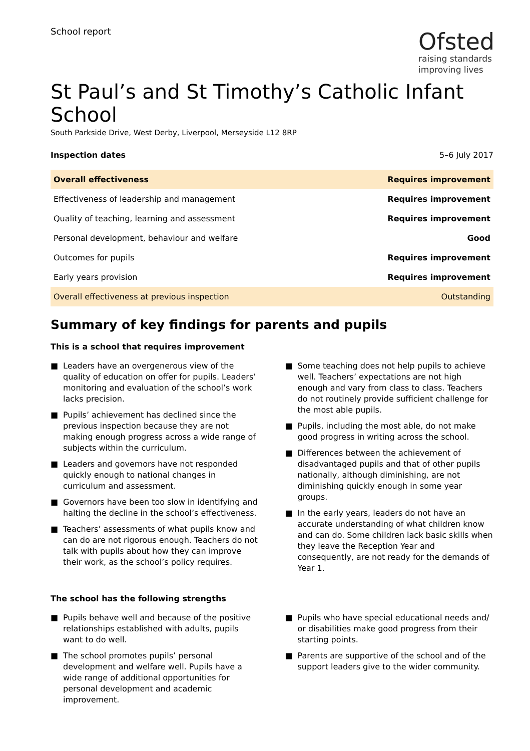School report
Ofsted
raising standards
improving lives
St Paul’s and St Timothy’s Catholic Infant School
South Parkside Drive, West Derby, Liverpool, Merseyside L12 8RP
Inspection dates 5–6 July 2017
| Overall effectiveness | Requires improvement |
| Effectiveness of leadership and management | Requires improvement |
| Quality of teaching, learning and assessment | Requires improvement |
| Personal development, behaviour and welfare | Good |
| Outcomes for pupils | Requires improvement |
| Early years provision | Requires improvement |
| Overall effectiveness at previous inspection | Outstanding |
Summary of key findings for parents and pupils
This is a school that requires improvement
■ Leaders have an overgenerous view of the quality of education on offer for pupils. Leaders’ monitoring and evaluation of the school’s work lacks precision.
■ Pupils’ achievement has declined since the previous inspection because they are not making enough progress across a wide range of subjects within the curriculum.
■ Leaders and governors have not responded quickly enough to national changes in curriculum and assessment.
■ Governors have been too slow in identifying and halting the decline in the school’s effectiveness.
■ Teachers’ assessments of what pupils know and can do are not rigorous enough. Teachers do not talk with pupils about how they can improve their work, as the school’s policy requires.
■ Some teaching does not help pupils to achieve well. Teachers’ expectations are not high enough and vary from class to class. Teachers do not routinely provide sufficient challenge for the most able pupils.
■ Pupils, including the most able, do not make good progress in writing across the school.
■ Differences between the achievement of disadvantaged pupils and that of other pupils nationally, although diminishing, are not diminishing quickly enough in some year groups.
■ In the early years, leaders do not have an accurate understanding of what children know and can do. Some children lack basic skills when they leave the Reception Year and consequently, are not ready for the demands of Year 1.
The school has the following strengths
■ Pupils behave well and because of the positive relationships established with adults, pupils want to do well.
■ The school promotes pupils’ personal development and welfare well. Pupils have a wide range of additional opportunities for personal development and academic improvement.
■ Pupils who have special educational needs and/ or disabilities make good progress from their starting points.
■ Parents are supportive of the school and of the support leaders give to the wider community.